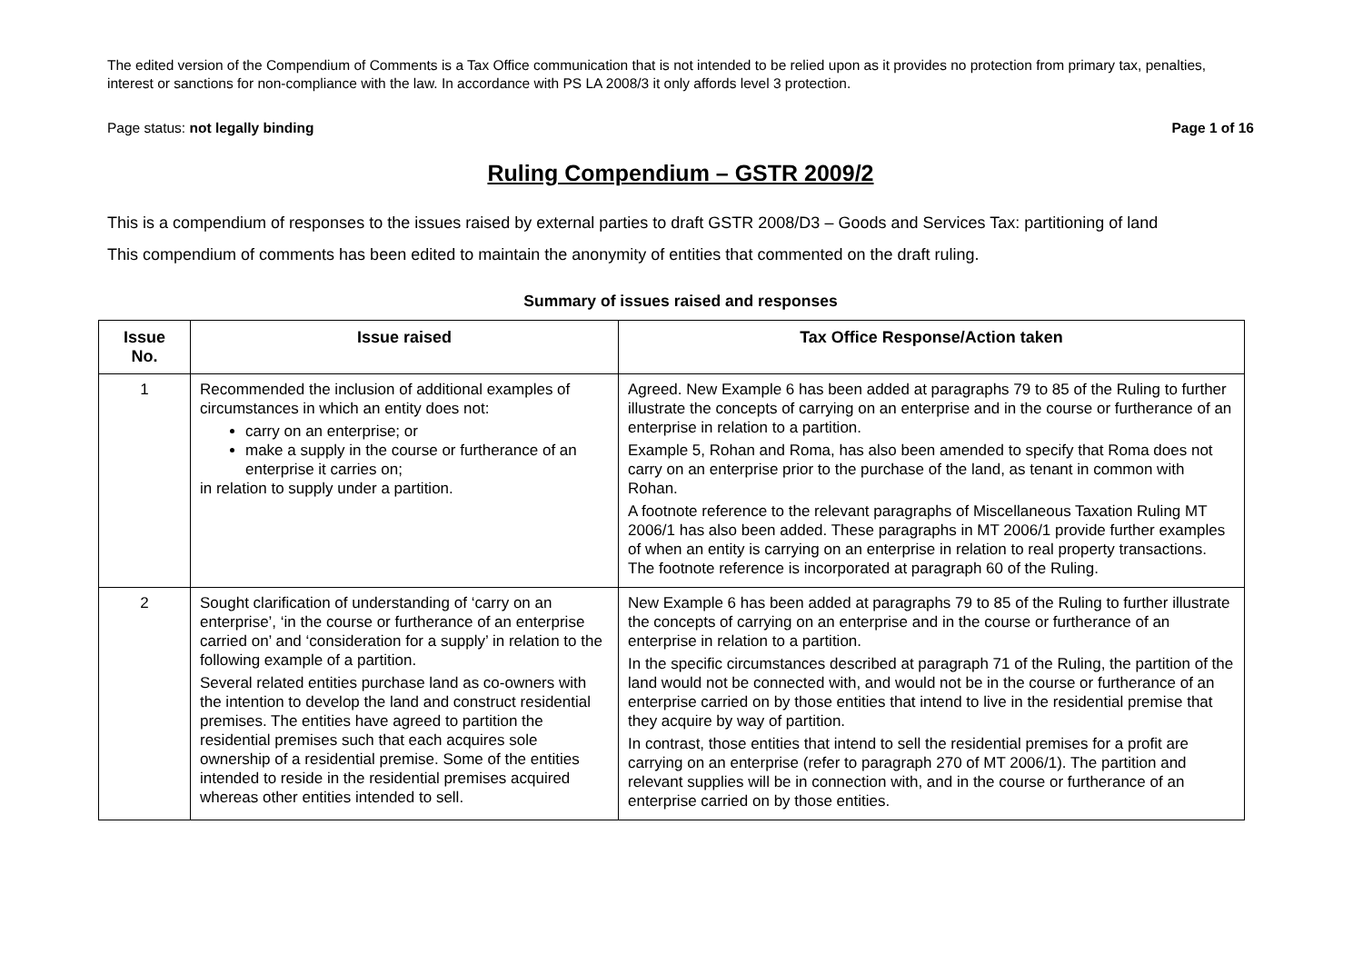The edited version of the Compendium of Comments is a Tax Office communication that is not intended to be relied upon as it provides no protection from primary tax, penalties, interest or sanctions for non-compliance with the law. In accordance with PS LA 2008/3 it only affords level 3 protection.
Page status: not legally binding Page 1 of 16
Ruling Compendium – GSTR 2009/2
This is a compendium of responses to the issues raised by external parties to draft GSTR 2008/D3 – Goods and Services Tax: partitioning of land
This compendium of comments has been edited to maintain the anonymity of entities that commented on the draft ruling.
Summary of issues raised and responses
| Issue No. | Issue raised | Tax Office Response/Action taken |
| --- | --- | --- |
| 1 | Recommended the inclusion of additional examples of circumstances in which an entity does not: carry on an enterprise; or make a supply in the course or furtherance of an enterprise it carries on; in relation to supply under a partition. | Agreed. New Example 6 has been added at paragraphs 79 to 85 of the Ruling to further illustrate the concepts of carrying on an enterprise and in the course or furtherance of an enterprise in relation to a partition. Example 5, Rohan and Roma, has also been amended to specify that Roma does not carry on an enterprise prior to the purchase of the land, as tenant in common with Rohan. A footnote reference to the relevant paragraphs of Miscellaneous Taxation Ruling MT 2006/1 has also been added. These paragraphs in MT 2006/1 provide further examples of when an entity is carrying on an enterprise in relation to real property transactions. The footnote reference is incorporated at paragraph 60 of the Ruling. |
| 2 | Sought clarification of understanding of ‘carry on an enterprise’, ‘in the course or furtherance of an enterprise carried on’ and ‘consideration for a supply’ in relation to the following example of a partition. Several related entities purchase land as co-owners with the intention to develop the land and construct residential premises. The entities have agreed to partition the residential premises such that each acquires sole ownership of a residential premise. Some of the entities intended to reside in the residential premises acquired whereas other entities intended to sell. | New Example 6 has been added at paragraphs 79 to 85 of the Ruling to further illustrate the concepts of carrying on an enterprise and in the course or furtherance of an enterprise in relation to a partition. In the specific circumstances described at paragraph 71 of the Ruling, the partition of the land would not be connected with, and would not be in the course or furtherance of an enterprise carried on by those entities that intend to live in the residential premise that they acquire by way of partition. In contrast, those entities that intend to sell the residential premises for a profit are carrying on an enterprise (refer to paragraph 270 of MT 2006/1). The partition and relevant supplies will be in connection with, and in the course or furtherance of an enterprise carried on by those entities. |